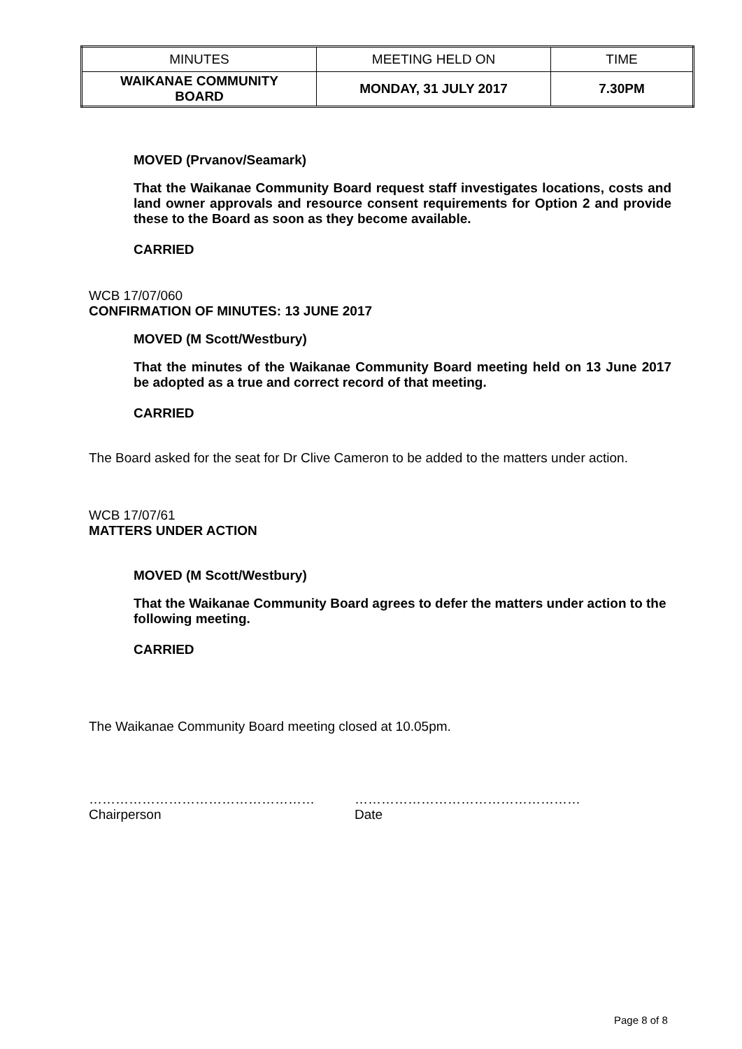| MINUTES | MEETING HELD ON | TIME |
| WAIKANAE COMMUNITY BOARD | MONDAY, 31 JULY 2017 | 7.30PM |
MOVED (Prvanov/Seamark)
That the Waikanae Community Board request staff investigates locations, costs and land owner approvals and resource consent requirements for Option 2 and provide these to the Board as soon as they become available.
CARRIED
WCB 17/07/060
CONFIRMATION OF MINUTES: 13 JUNE 2017
MOVED (M Scott/Westbury)
That the minutes of the Waikanae Community Board meeting held on 13 June 2017 be adopted as a true and correct record of that meeting.
CARRIED
The Board asked for the seat for Dr Clive Cameron to be added to the matters under action.
WCB 17/07/61
MATTERS UNDER ACTION
MOVED (M Scott/Westbury)
That the Waikanae Community Board agrees to defer the matters under action to the following meeting.
CARRIED
The Waikanae Community Board meeting closed at 10.05pm.
……………………………………………
Chairperson
……………………………………………
Date
Page 8 of 8